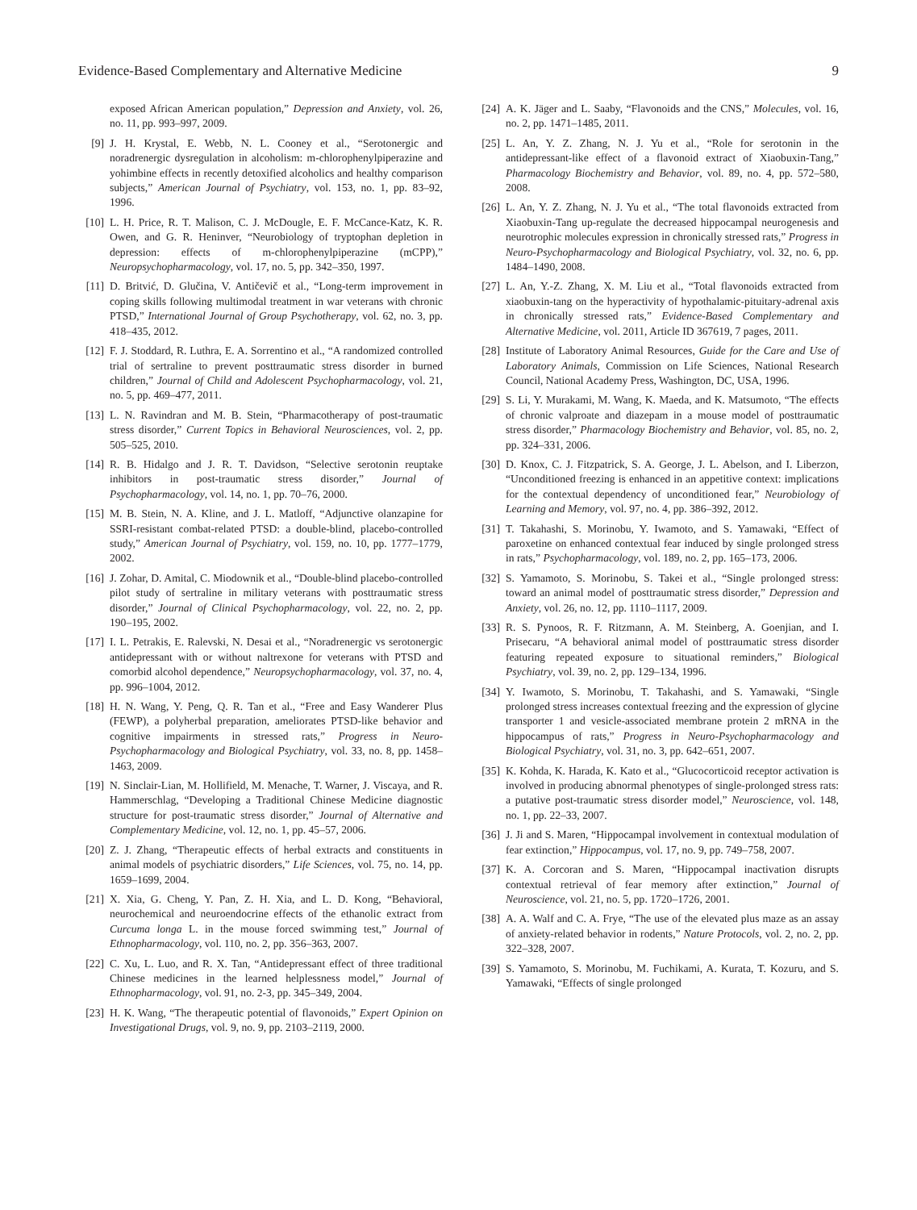Evidence-Based Complementary and Alternative Medicine 9
exposed African American population,” Depression and Anxiety, vol. 26, no. 11, pp. 993–997, 2009.
[9] J. H. Krystal, E. Webb, N. L. Cooney et al., “Serotonergic and noradrenergic dysregulation in alcoholism: m-chlorophenylpiperazine and yohimbine effects in recently detoxified alcoholics and healthy comparison subjects,” American Journal of Psychiatry, vol. 153, no. 1, pp. 83–92, 1996.
[10] L. H. Price, R. T. Malison, C. J. McDougle, E. F. McCance-Katz, K. R. Owen, and G. R. Heninver, “Neurobiology of tryptophan depletion in depression: effects of m-chlorophenylpiperazine (mCPP),” Neuropsychopharmacology, vol. 17, no. 5, pp. 342–350, 1997.
[11] D. Britvić, D. Glučina, V. Antičevič et al., “Long-term improvement in coping skills following multimodal treatment in war veterans with chronic PTSD,” International Journal of Group Psychotherapy, vol. 62, no. 3, pp. 418–435, 2012.
[12] F. J. Stoddard, R. Luthra, E. A. Sorrentino et al., “A randomized controlled trial of sertraline to prevent posttraumatic stress disorder in burned children,” Journal of Child and Adolescent Psychopharmacology, vol. 21, no. 5, pp. 469–477, 2011.
[13] L. N. Ravindran and M. B. Stein, “Pharmacotherapy of post-traumatic stress disorder,” Current Topics in Behavioral Neurosciences, vol. 2, pp. 505–525, 2010.
[14] R. B. Hidalgo and J. R. T. Davidson, “Selective serotonin reuptake inhibitors in post-traumatic stress disorder,” Journal of Psychopharmacology, vol. 14, no. 1, pp. 70–76, 2000.
[15] M. B. Stein, N. A. Kline, and J. L. Matloff, “Adjunctive olanzapine for SSRI-resistant combat-related PTSD: a double-blind, placebo-controlled study,” American Journal of Psychiatry, vol. 159, no. 10, pp. 1777–1779, 2002.
[16] J. Zohar, D. Amital, C. Miodownik et al., “Double-blind placebo-controlled pilot study of sertraline in military veterans with posttraumatic stress disorder,” Journal of Clinical Psychopharmacology, vol. 22, no. 2, pp. 190–195, 2002.
[17] I. L. Petrakis, E. Ralevski, N. Desai et al., “Noradrenergic vs serotonergic antidepressant with or without naltrexone for veterans with PTSD and comorbid alcohol dependence,” Neuropsychopharmacology, vol. 37, no. 4, pp. 996–1004, 2012.
[18] H. N. Wang, Y. Peng, Q. R. Tan et al., “Free and Easy Wanderer Plus (FEWP), a polyherbal preparation, ameliorates PTSD-like behavior and cognitive impairments in stressed rats,” Progress in Neuro-Psychopharmacology and Biological Psychiatry, vol. 33, no. 8, pp. 1458–1463, 2009.
[19] N. Sinclair-Lian, M. Hollifield, M. Menache, T. Warner, J. Viscaya, and R. Hammerschlag, “Developing a Traditional Chinese Medicine diagnostic structure for post-traumatic stress disorder,” Journal of Alternative and Complementary Medicine, vol. 12, no. 1, pp. 45–57, 2006.
[20] Z. J. Zhang, “Therapeutic effects of herbal extracts and constituents in animal models of psychiatric disorders,” Life Sciences, vol. 75, no. 14, pp. 1659–1699, 2004.
[21] X. Xia, G. Cheng, Y. Pan, Z. H. Xia, and L. D. Kong, “Behavioral, neurochemical and neuroendocrine effects of the ethanolic extract from Curcuma longa L. in the mouse forced swimming test,” Journal of Ethnopharmacology, vol. 110, no. 2, pp. 356–363, 2007.
[22] C. Xu, L. Luo, and R. X. Tan, “Antidepressant effect of three traditional Chinese medicines in the learned helplessness model,” Journal of Ethnopharmacology, vol. 91, no. 2-3, pp. 345–349, 2004.
[23] H. K. Wang, “The therapeutic potential of flavonoids,” Expert Opinion on Investigational Drugs, vol. 9, no. 9, pp. 2103–2119, 2000.
[24] A. K. Jäger and L. Saaby, “Flavonoids and the CNS,” Molecules, vol. 16, no. 2, pp. 1471–1485, 2011.
[25] L. An, Y. Z. Zhang, N. J. Yu et al., “Role for serotonin in the antidepressant-like effect of a flavonoid extract of Xiaobuxin-Tang,” Pharmacology Biochemistry and Behavior, vol. 89, no. 4, pp. 572–580, 2008.
[26] L. An, Y. Z. Zhang, N. J. Yu et al., “The total flavonoids extracted from Xiaobuxin-Tang up-regulate the decreased hippocampal neurogenesis and neurotrophic molecules expression in chronically stressed rats,” Progress in Neuro-Psychopharmacology and Biological Psychiatry, vol. 32, no. 6, pp. 1484–1490, 2008.
[27] L. An, Y.-Z. Zhang, X. M. Liu et al., “Total flavonoids extracted from xiaobuxin-tang on the hyperactivity of hypothalamic-pituitary-adrenal axis in chronically stressed rats,” Evidence-Based Complementary and Alternative Medicine, vol. 2011, Article ID 367619, 7 pages, 2011.
[28] Institute of Laboratory Animal Resources, Guide for the Care and Use of Laboratory Animals, Commission on Life Sciences, National Research Council, National Academy Press, Washington, DC, USA, 1996.
[29] S. Li, Y. Murakami, M. Wang, K. Maeda, and K. Matsumoto, “The effects of chronic valproate and diazepam in a mouse model of posttraumatic stress disorder,” Pharmacology Biochemistry and Behavior, vol. 85, no. 2, pp. 324–331, 2006.
[30] D. Knox, C. J. Fitzpatrick, S. A. George, J. L. Abelson, and I. Liberzon, “Unconditioned freezing is enhanced in an appetitive context: implications for the contextual dependency of unconditioned fear,” Neurobiology of Learning and Memory, vol. 97, no. 4, pp. 386–392, 2012.
[31] T. Takahashi, S. Morinobu, Y. Iwamoto, and S. Yamawaki, “Effect of paroxetine on enhanced contextual fear induced by single prolonged stress in rats,” Psychopharmacology, vol. 189, no. 2, pp. 165–173, 2006.
[32] S. Yamamoto, S. Morinobu, S. Takei et al., “Single prolonged stress: toward an animal model of posttraumatic stress disorder,” Depression and Anxiety, vol. 26, no. 12, pp. 1110–1117, 2009.
[33] R. S. Pynoos, R. F. Ritzmann, A. M. Steinberg, A. Goenjian, and I. Prisecaru, “A behavioral animal model of posttraumatic stress disorder featuring repeated exposure to situational reminders,” Biological Psychiatry, vol. 39, no. 2, pp. 129–134, 1996.
[34] Y. Iwamoto, S. Morinobu, T. Takahashi, and S. Yamawaki, “Single prolonged stress increases contextual freezing and the expression of glycine transporter 1 and vesicle-associated membrane protein 2 mRNA in the hippocampus of rats,” Progress in Neuro-Psychopharmacology and Biological Psychiatry, vol. 31, no. 3, pp. 642–651, 2007.
[35] K. Kohda, K. Harada, K. Kato et al., “Glucocorticoid receptor activation is involved in producing abnormal phenotypes of single-prolonged stress rats: a putative post-traumatic stress disorder model,” Neuroscience, vol. 148, no. 1, pp. 22–33, 2007.
[36] J. Ji and S. Maren, “Hippocampal involvement in contextual modulation of fear extinction,” Hippocampus, vol. 17, no. 9, pp. 749–758, 2007.
[37] K. A. Corcoran and S. Maren, “Hippocampal inactivation disrupts contextual retrieval of fear memory after extinction,” Journal of Neuroscience, vol. 21, no. 5, pp. 1720–1726, 2001.
[38] A. A. Walf and C. A. Frye, “The use of the elevated plus maze as an assay of anxiety-related behavior in rodents,” Nature Protocols, vol. 2, no. 2, pp. 322–328, 2007.
[39] S. Yamamoto, S. Morinobu, M. Fuchikami, A. Kurata, T. Kozuru, and S. Yamawaki, “Effects of single prolonged